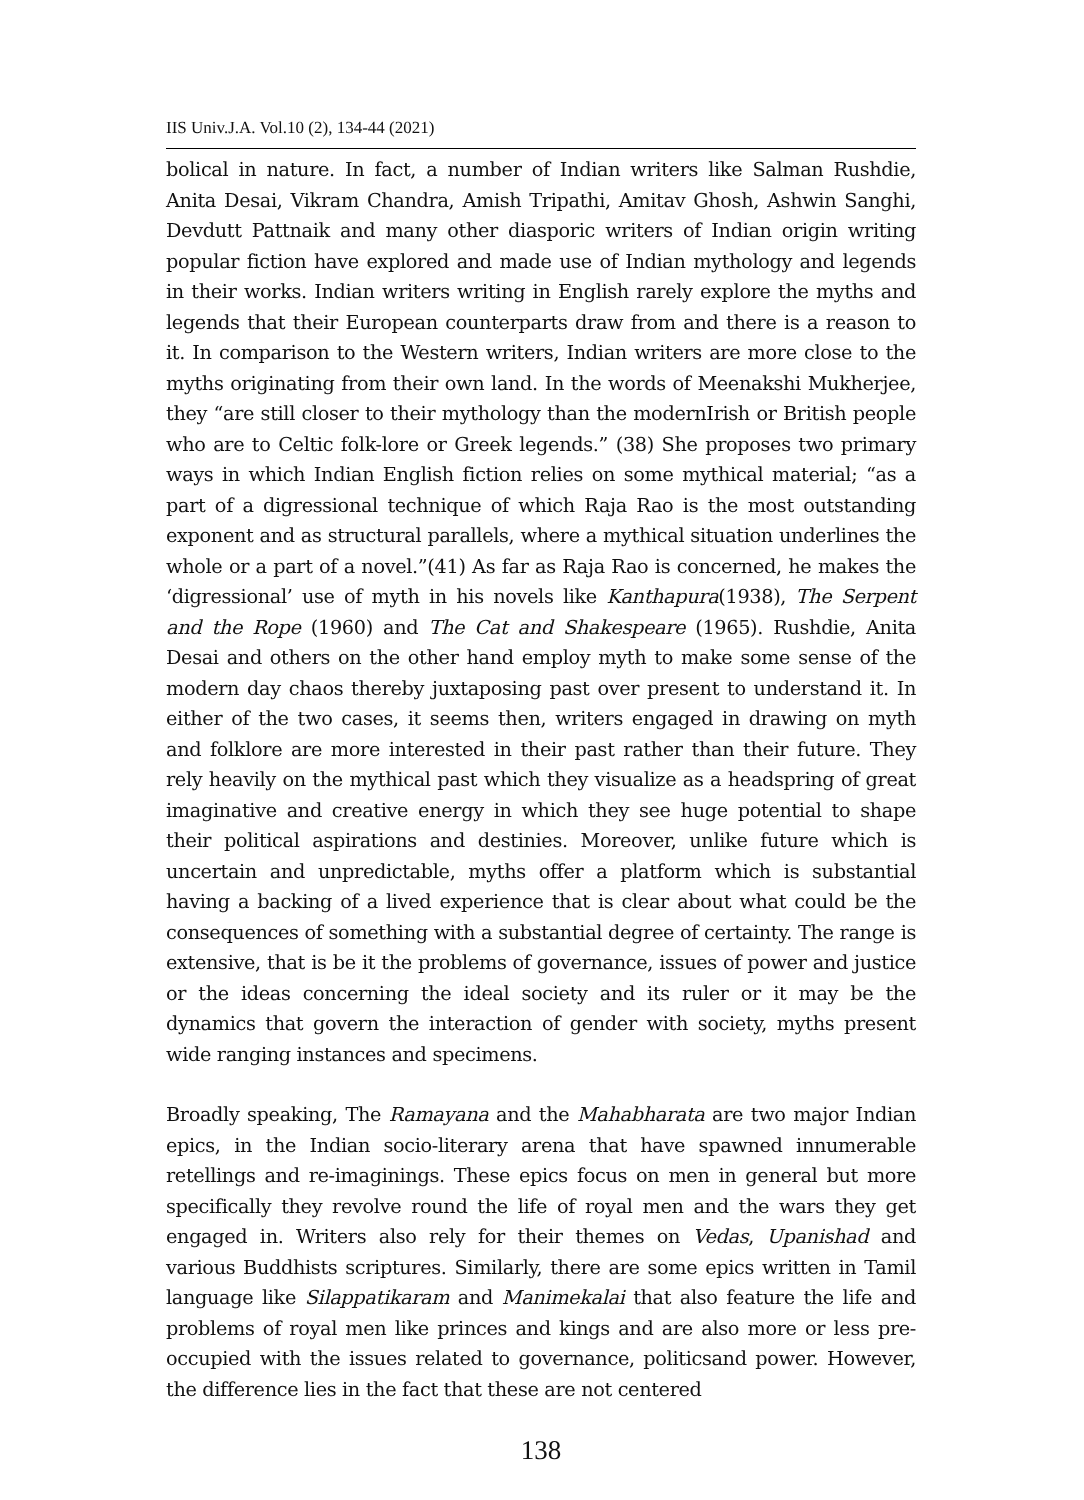IIS Univ.J.A. Vol.10 (2), 134-44 (2021)
bolical in nature. In fact, a number of Indian writers like Salman Rushdie, Anita Desai, Vikram Chandra, Amish Tripathi, Amitav Ghosh, Ashwin Sanghi, Devdutt Pattnaik and many other diasporic writers of Indian origin writing popular fiction have explored and made use of Indian mythology and legends in their works. Indian writers writing in English rarely explore the myths and legends that their European counterparts draw from and there is a reason to it. In comparison to the Western writers, Indian writers are more close to the myths originating from their own land. In the words of Meenakshi Mukherjee, they “are still closer to their mythology than the modernIrish or British people who are to Celtic folk-lore or Greek legends.” (38) She proposes two primary ways in which Indian English fiction relies on some mythical material; “as a part of a digressional technique of which Raja Rao is the most outstanding exponent and as structural parallels, where a mythical situation underlines the whole or a part of a novel.”(41) As far as Raja Rao is concerned, he makes the ‘digressional’ use of myth in his novels like Kanthapura(1938), The Serpent and the Rope (1960) and The Cat and Shakespeare (1965). Rushdie, Anita Desai and others on the other hand employ myth to make some sense of the modern day chaos thereby juxtaposing past over present to understand it. In either of the two cases, it seems then, writers engaged in drawing on myth and folklore are more interested in their past rather than their future. They rely heavily on the mythical past which they visualize as a headspring of great imaginative and creative energy in which they see huge potential to shape their political aspirations and destinies. Moreover, unlike future which is uncertain and unpredictable, myths offer a platform which is substantial having a backing of a lived experience that is clear about what could be the consequences of something with a substantial degree of certainty. The range is extensive, that is be it the problems of governance, issues of power and justice or the ideas concerning the ideal society and its ruler or it may be the dynamics that govern the interaction of gender with society, myths present wide ranging instances and specimens.
Broadly speaking, The Ramayana and the Mahabharata are two major Indian epics, in the Indian socio-literary arena that have spawned innumerable retellings and re-imaginings. These epics focus on men in general but more specifically they revolve round the life of royal men and the wars they get engaged in. Writers also rely for their themes on Vedas, Upanishad and various Buddhists scriptures. Similarly, there are some epics written in Tamil language like Silappatikaram and Manimekalai that also feature the life and problems of royal men like princes and kings and are also more or less pre-occupied with the issues related to governance, politicsand power. However, the difference lies in the fact that these are not centered
138